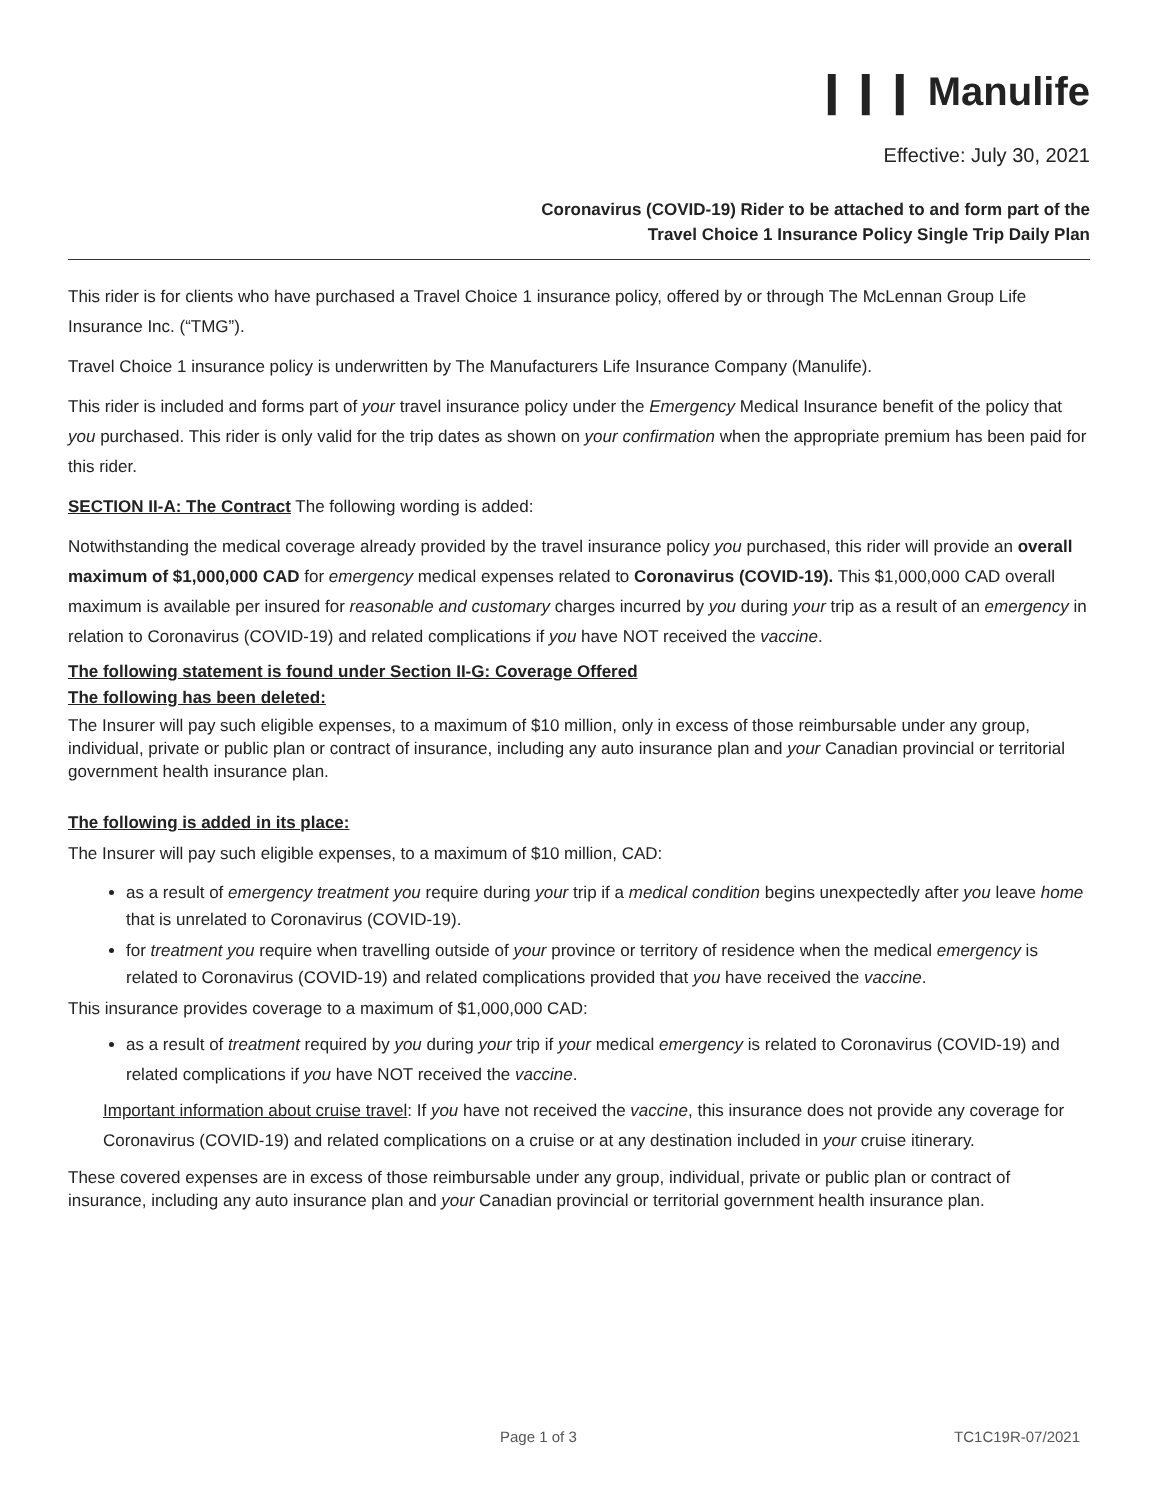❙❙❙ Manulife
Effective: July 30, 2021
Coronavirus (COVID-19) Rider to be attached to and form part of the
Travel Choice 1 Insurance Policy Single Trip Daily Plan
This rider is for clients who have purchased a Travel Choice 1 insurance policy, offered by or through The McLennan Group Life Insurance Inc. (“TMG”).
Travel Choice 1 insurance policy is underwritten by The Manufacturers Life Insurance Company (Manulife).
This rider is included and forms part of your travel insurance policy under the Emergency Medical Insurance benefit of the policy that you purchased. This rider is only valid for the trip dates as shown on your confirmation when the appropriate premium has been paid for this rider.
SECTION II-A: The Contract The following wording is added:
Notwithstanding the medical coverage already provided by the travel insurance policy you purchased, this rider will provide an overall maximum of $1,000,000 CAD for emergency medical expenses related to Coronavirus (COVID-19). This $1,000,000 CAD overall maximum is available per insured for reasonable and customary charges incurred by you during your trip as a result of an emergency in relation to Coronavirus (COVID-19) and related complications if you have NOT received the vaccine.
The following statement is found under Section II-G: Coverage Offered
The following has been deleted:
The Insurer will pay such eligible expenses, to a maximum of $10 million, only in excess of those reimbursable under any group, individual, private or public plan or contract of insurance, including any auto insurance plan and your Canadian provincial or territorial government health insurance plan.
The following is added in its place:
The Insurer will pay such eligible expenses, to a maximum of $10 million, CAD:
as a result of emergency treatment you require during your trip if a medical condition begins unexpectedly after you leave home that is unrelated to Coronavirus (COVID-19).
for treatment you require when travelling outside of your province or territory of residence when the medical emergency is related to Coronavirus (COVID-19) and related complications provided that you have received the vaccine.
This insurance provides coverage to a maximum of $1,000,000 CAD:
as a result of treatment required by you during your trip if your medical emergency is related to Coronavirus (COVID-19) and related complications if you have NOT received the vaccine.
Important information about cruise travel: If you have not received the vaccine, this insurance does not provide any coverage for Coronavirus (COVID-19) and related complications on a cruise or at any destination included in your cruise itinerary.
These covered expenses are in excess of those reimbursable under any group, individual, private or public plan or contract of insurance, including any auto insurance plan and your Canadian provincial or territorial government health insurance plan.
Page 1 of 3 TC1C19R-07/2021